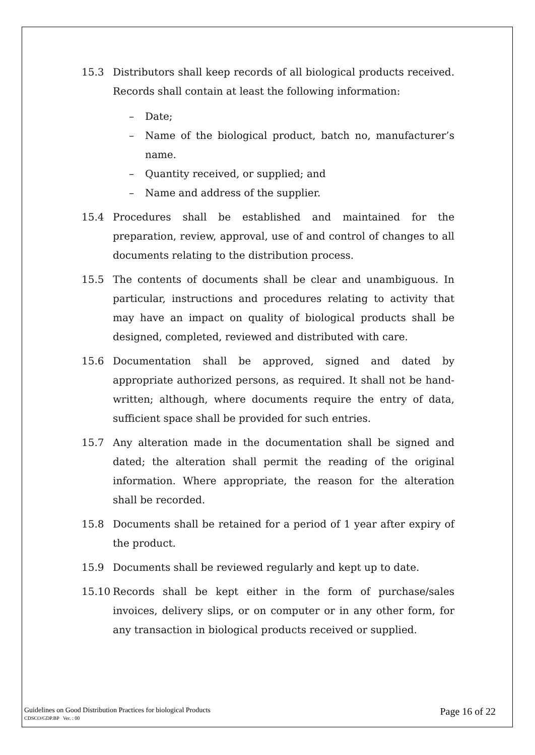15.3 Distributors shall keep records of all biological products received. Records shall contain at least the following information:
– Date;
– Name of the biological product, batch no, manufacturer’s name.
– Quantity received, or supplied; and
– Name and address of the supplier.
15.4 Procedures shall be established and maintained for the preparation, review, approval, use of and control of changes to all documents relating to the distribution process.
15.5 The contents of documents shall be clear and unambiguous. In particular, instructions and procedures relating to activity that may have an impact on quality of biological products shall be designed, completed, reviewed and distributed with care.
15.6 Documentation shall be approved, signed and dated by appropriate authorized persons, as required. It shall not be hand-written; although, where documents require the entry of data, sufficient space shall be provided for such entries.
15.7 Any alteration made in the documentation shall be signed and dated; the alteration shall permit the reading of the original information. Where appropriate, the reason for the alteration shall be recorded.
15.8 Documents shall be retained for a period of 1 year after expiry of the product.
15.9 Documents shall be reviewed regularly and kept up to date.
15.10 Records shall be kept either in the form of purchase/sales invoices, delivery slips, or on computer or in any other form, for any transaction in biological products received or supplied.
Guidelines on Good Distribution Practices for biological Products
CDSCO/GDP.BP Ver. : 00
Page 16 of 22